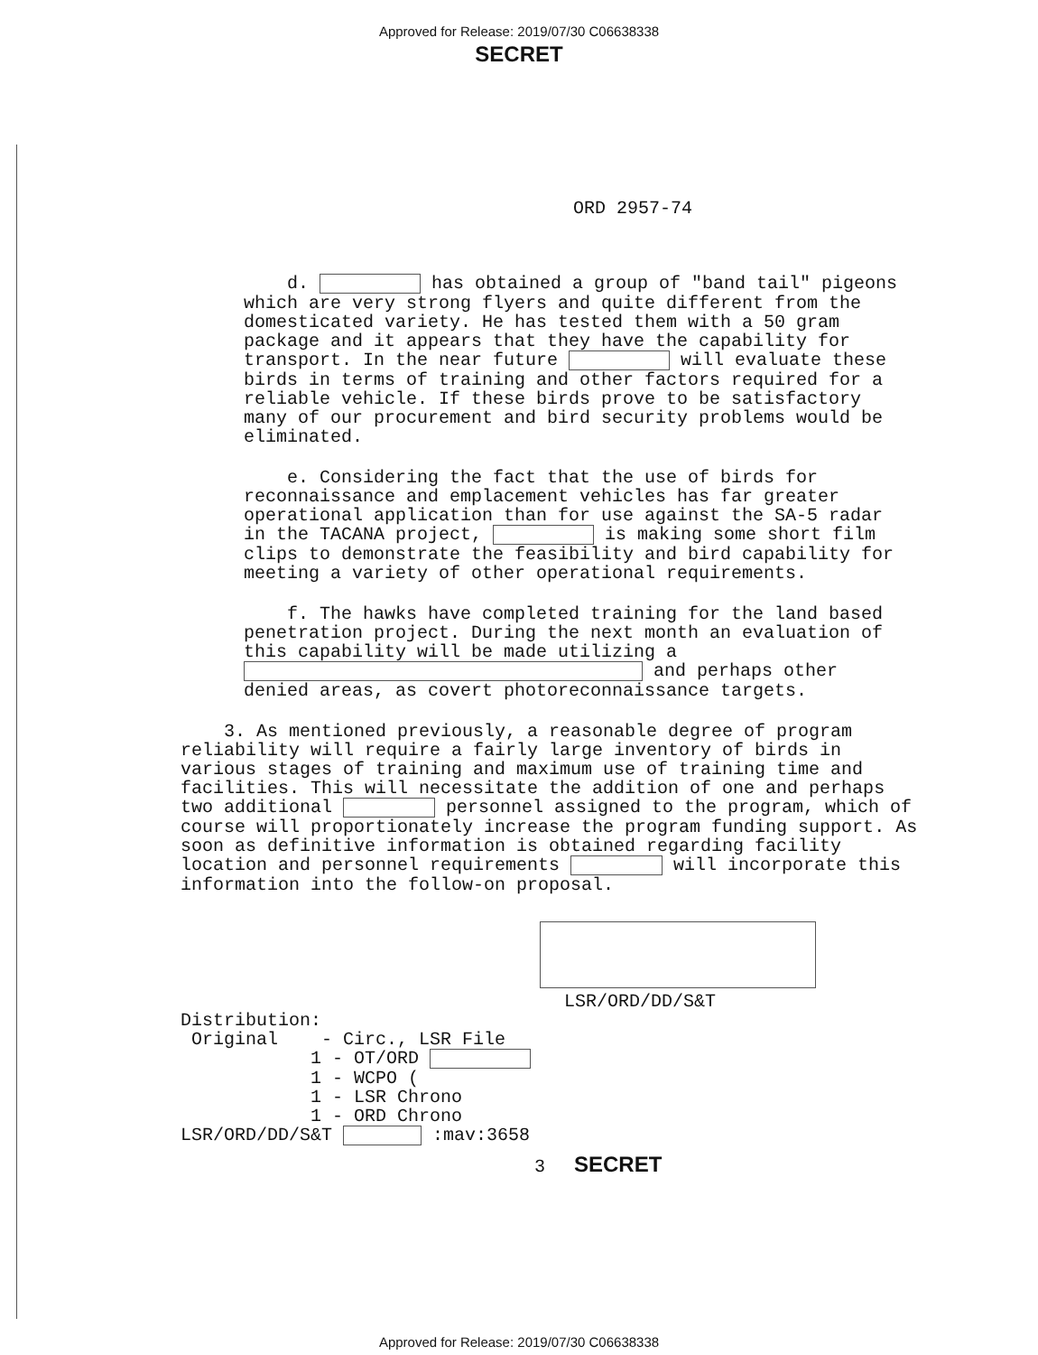Approved for Release: 2019/07/30 C06638338
SECRET
ORD 2957-74
d. has obtained a group of "band tail" pigeons which are very strong flyers and quite different from the domesticated variety. He has tested them with a 50 gram package and it appears that they have the capability for transport. In the near future will evaluate these birds in terms of training and other factors required for a reliable vehicle. If these birds prove to be satisfactory many of our procurement and bird security problems would be eliminated.
e. Considering the fact that the use of birds for reconnaissance and emplacement vehicles has far greater operational application than for use against the SA-5 radar in the TACANA project, is making some short film clips to demonstrate the feasibility and bird capability for meeting a variety of other operational requirements.
f. The hawks have completed training for the land based penetration project. During the next month an evaluation of this capability will be made utilizing a and perhaps other denied areas, as covert photoreconnaissance targets.
3. As mentioned previously, a reasonable degree of program reliability will require a fairly large inventory of birds in various stages of training and maximum use of training time and facilities. This will necessitate the addition of one and perhaps two additional personnel assigned to the program, which of course will proportionately increase the program funding support. As soon as definitive information is obtained regarding facility location and personnel requirements will incorporate this information into the follow-on proposal.
LSR/ORD/DD/S&T
Distribution:
Original - Circ., LSR File
1 - OT/ORD
1 - WCPO (
1 - LSR Chrono
1 - ORD Chrono
LSR/ORD/DD/S&T :mav:3658
3 SECRET
Approved for Release: 2019/07/30 C06638338